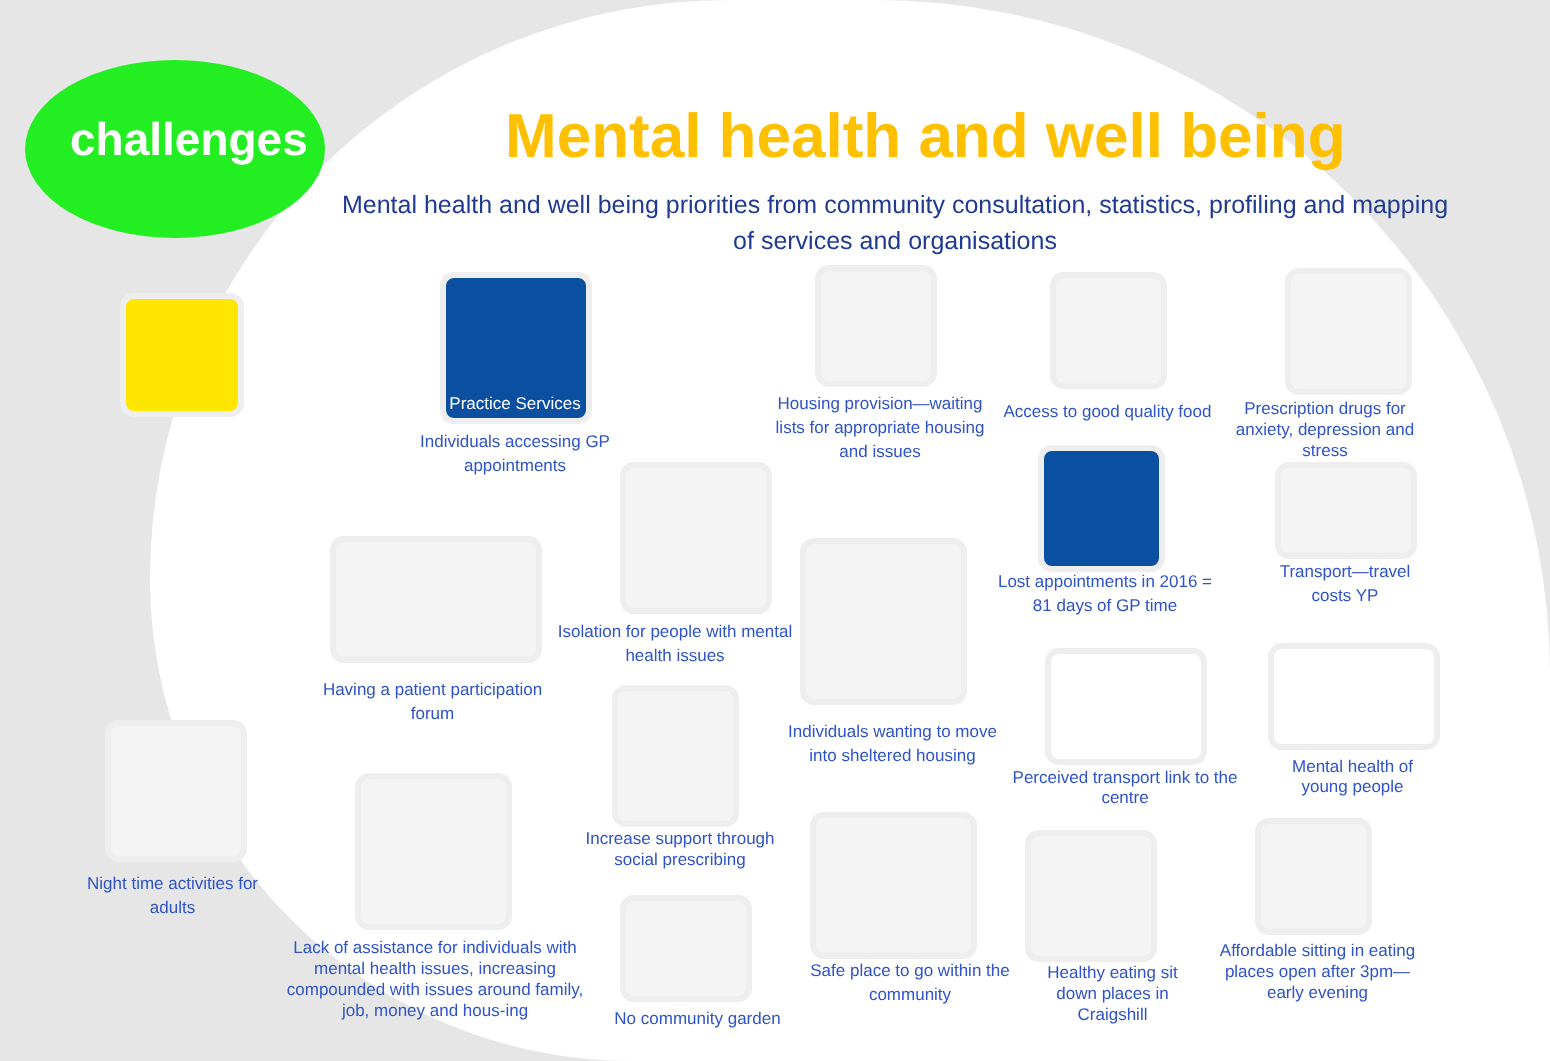challenges Mental health and well being
Mental health and well being priorities from community consultation, statistics, profiling and mapping of services and organisations
Practice Services
Individuals accessing GP appointments
Housing provision—waiting lists for appropriate housing and issues
Access to good quality food
Prescription drugs for anxiety, depression and stress
Lost appointments in 2016 = 81 days of GP time
Transport—travel costs YP
Isolation for people with mental health issues
Having a patient participation forum
Individuals wanting to move into sheltered housing
Perceived transport link to the centre
Mental health of young people
Increase support through social prescribing
Night time activities for adults
Lack of assistance for individuals with mental health issues, increasing compounded with issues around family, job, money and hous-ing
No community garden
Safe place to go within the community
Healthy eating sit down places in Craigshill
Affordable sitting in eating places open after 3pm—early evening